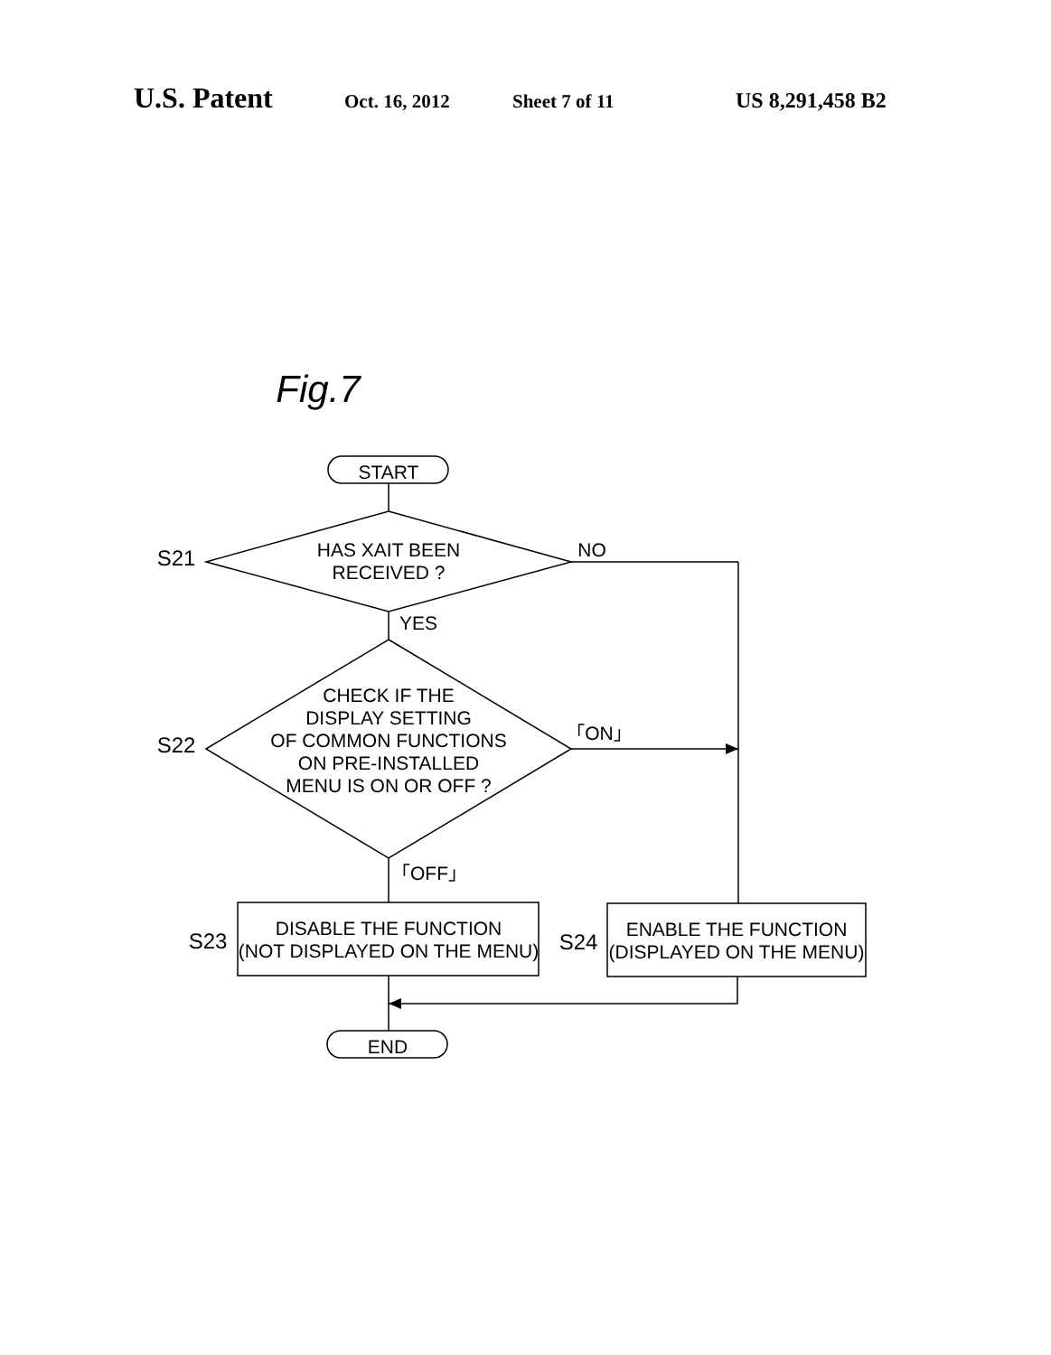U.S. Patent Oct. 16, 2012 Sheet 7 of 11 US 8,291,458 B2
START
HAS XAIT BEEN
RECEIVED ?
S21
NO
YES
CHECK IF THE
DISPLAY SETTING
OF COMMON FUNCTIONS
ON PRE-INSTALLED
MENU IS ON OR OFF ?
S22
「ON」
「OFF」
DISABLE THE FUNCTION
(NOT DISPLAYED ON THE MENU)
S23
ENABLE THE FUNCTION
(DISPLAYED ON THE MENU)
S24
END
Fig.7